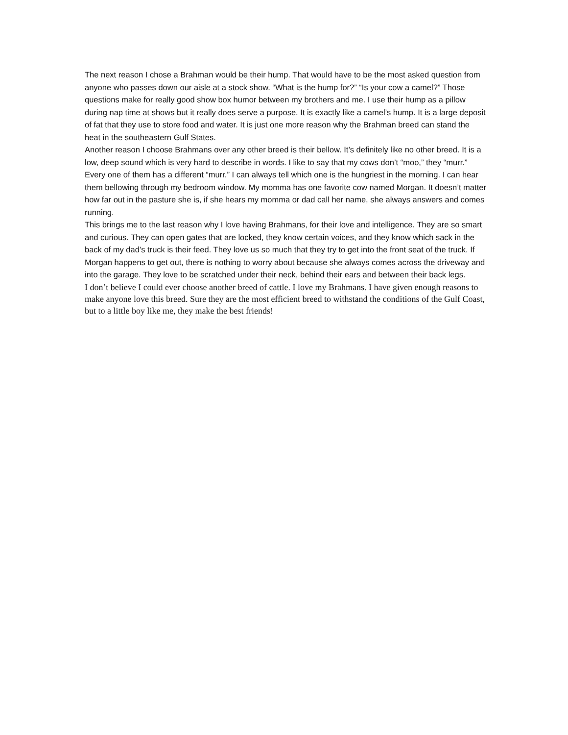The next reason I chose a Brahman would be their hump. That would have to be the most asked question from anyone who passes down our aisle at a stock show. “What is the hump for?” “Is your cow a camel?” Those questions make for really good show box humor between my brothers and me. I use their hump as a pillow during nap time at shows but it really does serve a purpose. It is exactly like a camel’s hump. It is a large deposit of fat that they use to store food and water. It is just one more reason why the Brahman breed can stand the heat in the southeastern Gulf States.
Another reason I choose Brahmans over any other breed is their bellow. It’s definitely like no other breed. It is a low, deep sound which is very hard to describe in words. I like to say that my cows don’t “moo,” they “murr.” Every one of them has a different “murr.” I can always tell which one is the hungriest in the morning. I can hear them bellowing through my bedroom window. My momma has one favorite cow named Morgan. It doesn’t matter how far out in the pasture she is, if she hears my momma or dad call her name, she always answers and comes running.
This brings me to the last reason why I love having Brahmans, for their love and intelligence. They are so smart and curious. They can open gates that are locked, they know certain voices, and they know which sack in the back of my dad’s truck is their feed. They love us so much that they try to get into the front seat of the truck. If Morgan happens to get out, there is nothing to worry about because she always comes across the driveway and into the garage. They love to be scratched under their neck, behind their ears and between their back legs.
I don’t believe I could ever choose another breed of cattle. I love my Brahmans. I have given enough reasons to make anyone love this breed. Sure they are the most efficient breed to withstand the conditions of the Gulf Coast, but to a little boy like me, they make the best friends!